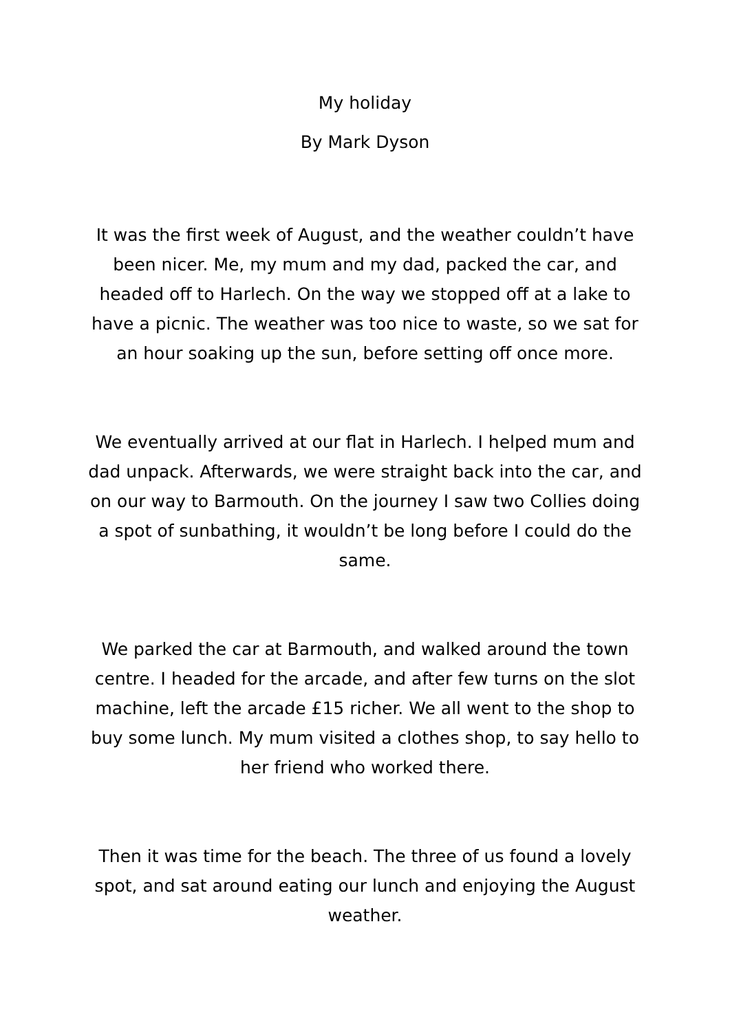My holiday
By Mark Dyson
It was the first week of August, and the weather couldn’t have been nicer. Me, my mum and my dad, packed the car, and headed off to Harlech. On the way we stopped off at a lake to have a picnic. The weather was too nice to waste, so we sat for an hour soaking up the sun, before setting off once more.
We eventually arrived at our flat in Harlech. I helped mum and dad unpack. Afterwards, we were straight back into the car, and on our way to Barmouth. On the journey I saw two Collies doing a spot of sunbathing, it wouldn’t be long before I could do the same.
We parked the car at Barmouth, and walked around the town centre. I headed for the arcade, and after few turns on the slot machine, left the arcade £15 richer. We all went to the shop to buy some lunch. My mum visited a clothes shop, to say hello to her friend who worked there.
Then it was time for the beach. The three of us found a lovely spot, and sat around eating our lunch and enjoying the August weather.